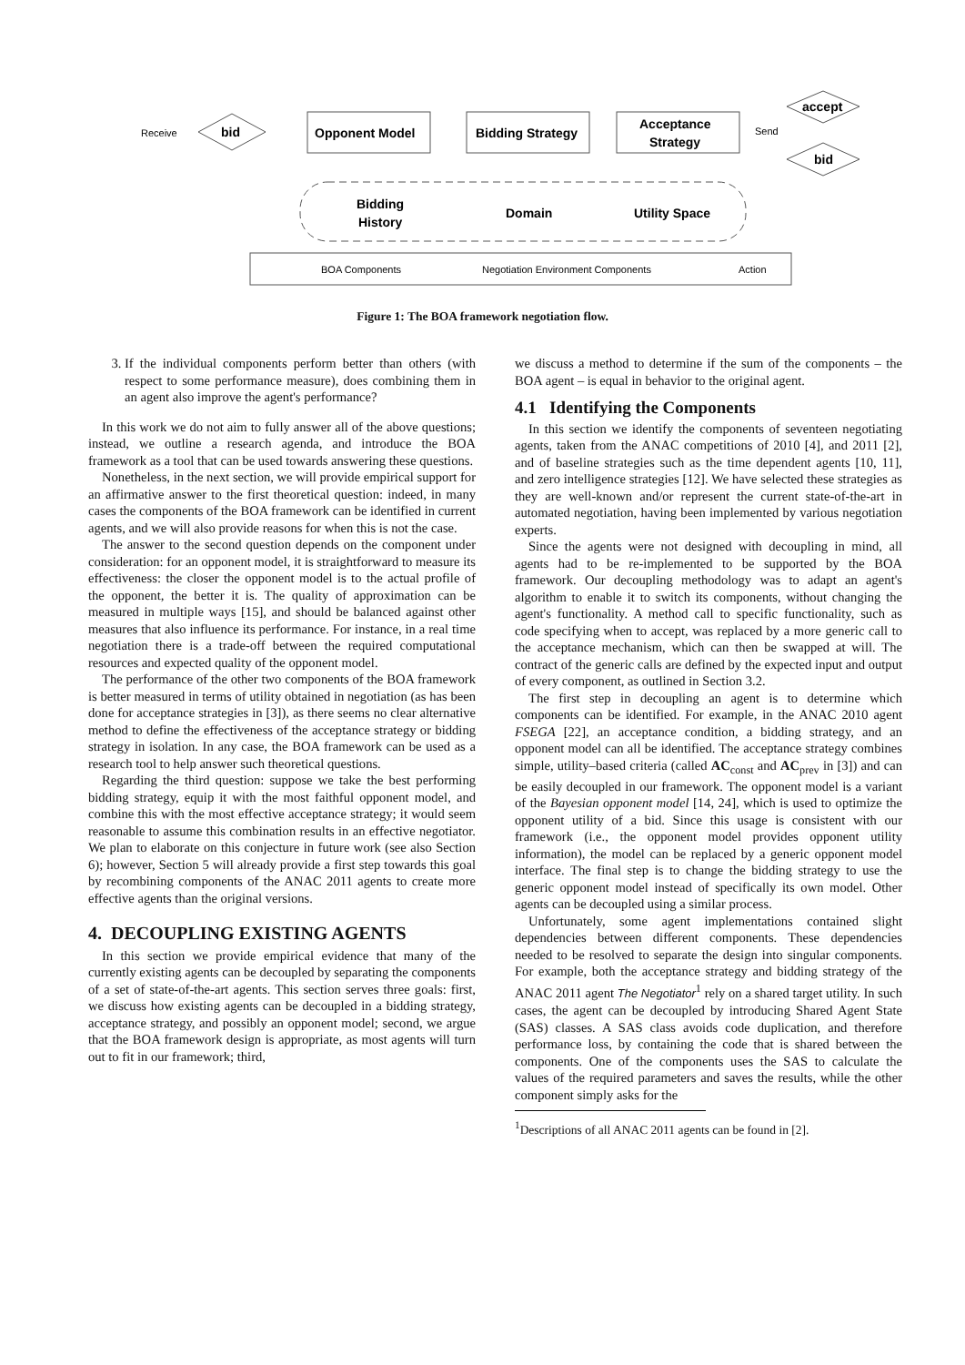Receive
bid
Opponent Model
Bidding Strategy
Acceptance
Strategy
Send
accept
bid
Bidding
History
Domain
Utility Space
BOA Components
Negotiation Environment Components
Action
Figure 1: The BOA framework negotiation flow.
3. If the individual components perform better than others (with respect to some performance measure), does combining them in an agent also improve the agent's performance?
In this work we do not aim to fully answer all of the above questions; instead, we outline a research agenda, and introduce the BOA framework as a tool that can be used towards answering these questions.
Nonetheless, in the next section, we will provide empirical support for an affirmative answer to the first theoretical question: indeed, in many cases the components of the BOA framework can be identified in current agents, and we will also provide reasons for when this is not the case.
The answer to the second question depends on the component under consideration: for an opponent model, it is straightforward to measure its effectiveness: the closer the opponent model is to the actual profile of the opponent, the better it is. The quality of approximation can be measured in multiple ways [15], and should be balanced against other measures that also influence its performance. For instance, in a real time negotiation there is a trade-off between the required computational resources and expected quality of the opponent model.
The performance of the other two components of the BOA framework is better measured in terms of utility obtained in negotiation (as has been done for acceptance strategies in [3]), as there seems no clear alternative method to define the effectiveness of the acceptance strategy or bidding strategy in isolation. In any case, the BOA framework can be used as a research tool to help answer such theoretical questions.
Regarding the third question: suppose we take the best performing bidding strategy, equip it with the most faithful opponent model, and combine this with the most effective acceptance strategy; it would seem reasonable to assume this combination results in an effective negotiator. We plan to elaborate on this conjecture in future work (see also Section 6); however, Section 5 will already provide a first step towards this goal by recombining components of the ANAC 2011 agents to create more effective agents than the original versions.
4. DECOUPLING EXISTING AGENTS
In this section we provide empirical evidence that many of the currently existing agents can be decoupled by separating the components of a set of state-of-the-art agents. This section serves three goals: first, we discuss how existing agents can be decoupled in a bidding strategy, acceptance strategy, and possibly an opponent model; second, we argue that the BOA framework design is appropriate, as most agents will turn out to fit in our framework; third,
we discuss a method to determine if the sum of the components – the BOA agent – is equal in behavior to the original agent.
4.1 Identifying the Components
In this section we identify the components of seventeen negotiating agents, taken from the ANAC competitions of 2010 [4], and 2011 [2], and of baseline strategies such as the time dependent agents [10, 11], and zero intelligence strategies [12]. We have selected these strategies as they are well-known and/or represent the current state-of-the-art in automated negotiation, having been implemented by various negotiation experts.
Since the agents were not designed with decoupling in mind, all agents had to be re-implemented to be supported by the BOA framework. Our decoupling methodology was to adapt an agent's algorithm to enable it to switch its components, without changing the agent's functionality. A method call to specific functionality, such as code specifying when to accept, was replaced by a more generic call to the acceptance mechanism, which can then be swapped at will. The contract of the generic calls are defined by the expected input and output of every component, as outlined in Section 3.2.
The first step in decoupling an agent is to determine which components can be identified. For example, in the ANAC 2010 agent FSEGA [22], an acceptance condition, a bidding strategy, and an opponent model can all be identified. The acceptance strategy combines simple, utility–based criteria (called AC<sub>const</sub> and AC<sub>prev</sub> in [3]) and can be easily decoupled in our framework. The opponent model is a variant of the Bayesian opponent model [14, 24], which is used to optimize the opponent utility of a bid. Since this usage is consistent with our framework (i.e., the opponent model provides opponent utility information), the model can be replaced by a generic opponent model interface. The final step is to change the bidding strategy to use the generic opponent model instead of specifically its own model. Other agents can be decoupled using a similar process.
Unfortunately, some agent implementations contained slight dependencies between different components. These dependencies needed to be resolved to separate the design into singular components. For example, both the acceptance strategy and bidding strategy of the ANAC 2011 agent The Negotiator<sup>1</sup> rely on a shared target utility. In such cases, the agent can be decoupled by introducing Shared Agent State (SAS) classes. A SAS class avoids code duplication, and therefore performance loss, by containing the code that is shared between the components. One of the components uses the SAS to calculate the values of the required parameters and saves the results, while the other component simply asks for the
<sup>1</sup> Descriptions of all ANAC 2011 agents can be found in [2].